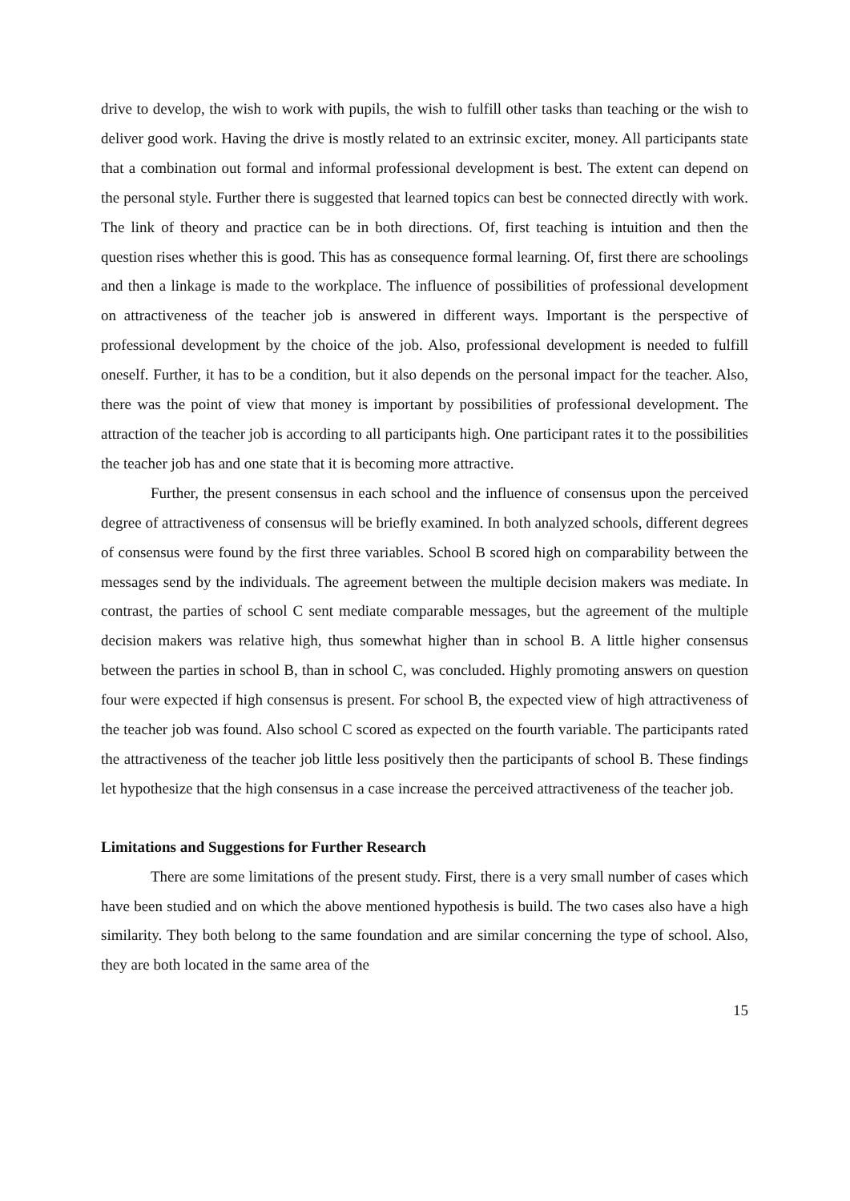drive to develop, the wish to work with pupils, the wish to fulfill other tasks than teaching or the wish to deliver good work. Having the drive is mostly related to an extrinsic exciter, money. All participants state that a combination out formal and informal professional development is best. The extent can depend on the personal style. Further there is suggested that learned topics can best be connected directly with work. The link of theory and practice can be in both directions. Of, first teaching is intuition and then the question rises whether this is good. This has as consequence formal learning. Of, first there are schoolings and then a linkage is made to the workplace. The influence of possibilities of professional development on attractiveness of the teacher job is answered in different ways. Important is the perspective of professional development by the choice of the job. Also, professional development is needed to fulfill oneself. Further, it has to be a condition, but it also depends on the personal impact for the teacher. Also, there was the point of view that money is important by possibilities of professional development. The attraction of the teacher job is according to all participants high. One participant rates it to the possibilities the teacher job has and one state that it is becoming more attractive.
Further, the present consensus in each school and the influence of consensus upon the perceived degree of attractiveness of consensus will be briefly examined. In both analyzed schools, different degrees of consensus were found by the first three variables. School B scored high on comparability between the messages send by the individuals. The agreement between the multiple decision makers was mediate. In contrast, the parties of school C sent mediate comparable messages, but the agreement of the multiple decision makers was relative high, thus somewhat higher than in school B. A little higher consensus between the parties in school B, than in school C, was concluded. Highly promoting answers on question four were expected if high consensus is present. For school B, the expected view of high attractiveness of the teacher job was found. Also school C scored as expected on the fourth variable. The participants rated the attractiveness of the teacher job little less positively then the participants of school B. These findings let hypothesize that the high consensus in a case increase the perceived attractiveness of the teacher job.
Limitations and Suggestions for Further Research
There are some limitations of the present study. First, there is a very small number of cases which have been studied and on which the above mentioned hypothesis is build. The two cases also have a high similarity. They both belong to the same foundation and are similar concerning the type of school. Also, they are both located in the same area of the
15